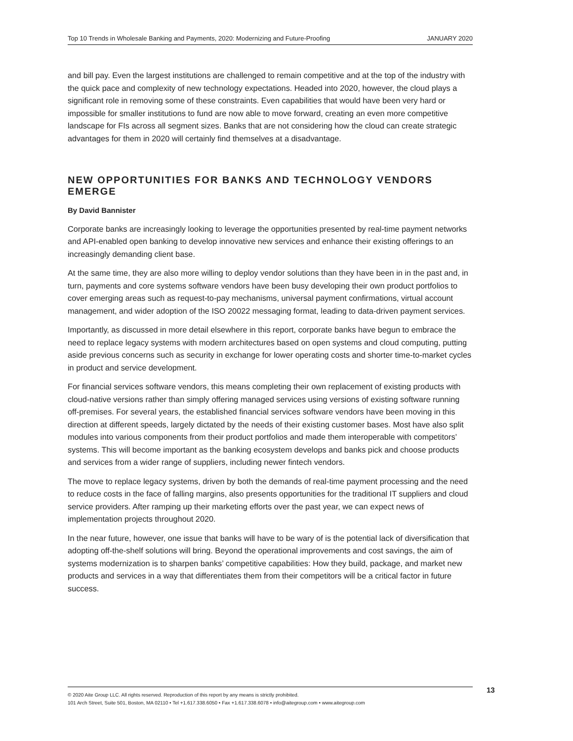Top 10 Trends in Wholesale Banking and Payments, 2020: Modernizing and Future-Proofing JANUARY 2020
and bill pay. Even the largest institutions are challenged to remain competitive and at the top of the industry with the quick pace and complexity of new technology expectations. Headed into 2020, however, the cloud plays a significant role in removing some of these constraints. Even capabilities that would have been very hard or impossible for smaller institutions to fund are now able to move forward, creating an even more competitive landscape for FIs across all segment sizes. Banks that are not considering how the cloud can create strategic advantages for them in 2020 will certainly find themselves at a disadvantage.
NEW OPPORTUNITIES FOR BANKS AND TECHNOLOGY VENDORS EMERGE
By David Bannister
Corporate banks are increasingly looking to leverage the opportunities presented by real-time payment networks and API-enabled open banking to develop innovative new services and enhance their existing offerings to an increasingly demanding client base.
At the same time, they are also more willing to deploy vendor solutions than they have been in in the past and, in turn, payments and core systems software vendors have been busy developing their own product portfolios to cover emerging areas such as request-to-pay mechanisms, universal payment confirmations, virtual account management, and wider adoption of the ISO 20022 messaging format, leading to data-driven payment services.
Importantly, as discussed in more detail elsewhere in this report, corporate banks have begun to embrace the need to replace legacy systems with modern architectures based on open systems and cloud computing, putting aside previous concerns such as security in exchange for lower operating costs and shorter time-to-market cycles in product and service development.
For financial services software vendors, this means completing their own replacement of existing products with cloud-native versions rather than simply offering managed services using versions of existing software running off-premises. For several years, the established financial services software vendors have been moving in this direction at different speeds, largely dictated by the needs of their existing customer bases. Most have also split modules into various components from their product portfolios and made them interoperable with competitors’ systems. This will become important as the banking ecosystem develops and banks pick and choose products and services from a wider range of suppliers, including newer fintech vendors.
The move to replace legacy systems, driven by both the demands of real-time payment processing and the need to reduce costs in the face of falling margins, also presents opportunities for the traditional IT suppliers and cloud service providers. After ramping up their marketing efforts over the past year, we can expect news of implementation projects throughout 2020.
In the near future, however, one issue that banks will have to be wary of is the potential lack of diversification that adopting off-the-shelf solutions will bring. Beyond the operational improvements and cost savings, the aim of systems modernization is to sharpen banks’ competitive capabilities: How they build, package, and market new products and services in a way that differentiates them from their competitors will be a critical factor in future success.
© 2020 Aite Group LLC. All rights reserved. Reproduction of this report by any means is strictly prohibited.
101 Arch Street, Suite 501, Boston, MA 02110 • Tel +1.617.338.6050 • Fax +1.617.338.6078 • info@aitegroup.com • www.aitegroup.com
13